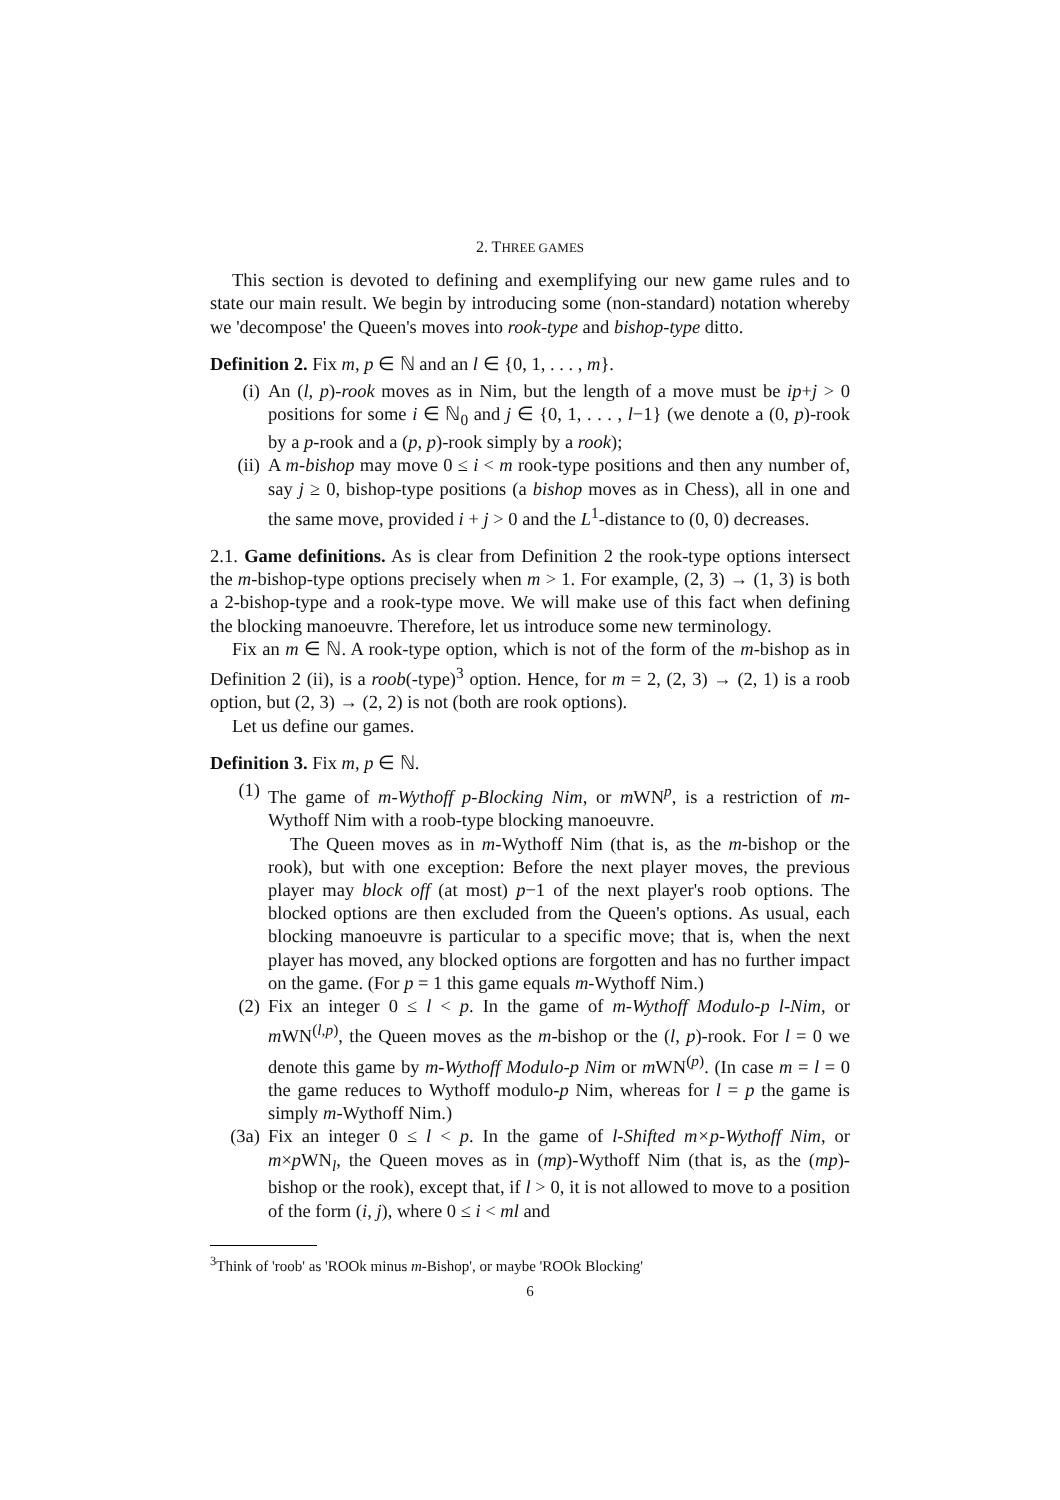2. THREE GAMES
This section is devoted to defining and exemplifying our new game rules and to state our main result. We begin by introducing some (non-standard) notation whereby we 'decompose' the Queen's moves into rook-type and bishop-type ditto.
Definition 2. Fix m, p ∈ ℕ and an l ∈ {0, 1, . . . , m}.
(i) An (l, p)-rook moves as in Nim, but the length of a move must be ip+j > 0 positions for some i ∈ ℕ<sub>0</sub> and j ∈ {0, 1, . . . , l−1} (we denote a (0, p)-rook by a p-rook and a (p, p)-rook simply by a rook);
(ii) A m-bishop may move 0 ≤ i < m rook-type positions and then any number of, say j ≥ 0, bishop-type positions (a bishop moves as in Chess), all in one and the same move, provided i + j > 0 and the L<sup>1</sup>-distance to (0, 0) decreases.
2.1. Game definitions. As is clear from Definition 2 the rook-type options intersect the m-bishop-type options precisely when m > 1. For example, (2, 3) → (1, 3) is both a 2-bishop-type and a rook-type move. We will make use of this fact when defining the blocking manoeuvre. Therefore, let us introduce some new terminology.
Fix an m ∈ ℕ. A rook-type option, which is not of the form of the m-bishop as in Definition 2 (ii), is a roob(-type)<sup>3</sup> option. Hence, for m = 2, (2, 3) → (2, 1) is a roob option, but (2, 3) → (2, 2) is not (both are rook options).
Let us define our games.
Definition 3. Fix m, p ∈ ℕ.
(1) The game of m-Wythoff p-Blocking Nim, or m WN<sup>p</sup>, is a restriction of m-Wythoff Nim with a roob-type blocking manoeuvre.
The Queen moves as in m-Wythoff Nim (that is, as the m-bishop or the rook), but with one exception: Before the next player moves, the previous player may block off (at most) p−1 of the next player's roob options. The blocked options are then excluded from the Queen's options. As usual, each blocking manoeuvre is particular to a specific move; that is, when the next player has moved, any blocked options are forgotten and has no further impact on the game. (For p = 1 this game equals m-Wythoff Nim.)
(2) Fix an integer 0 ≤ l < p. In the game of m-Wythoff Modulo-p l-Nim, or m WN<sup>(l,p)</sup>, the Queen moves as the m-bishop or the (l, p)-rook. For l = 0 we denote this game by m-Wythoff Modulo-p Nim or m WN<sup>(p)</sup>. (In case m = l = 0 the game reduces to Wythoff modulo-p Nim, whereas for l = p the game is simply m-Wythoff Nim.)
(3a) Fix an integer 0 ≤ l < p. In the game of l-Shifted m×p-Wythoff Nim, or m×p WN<sub>l</sub>, the Queen moves as in (mp)-Wythoff Nim (that is, as the (mp)-bishop or the rook), except that, if l > 0, it is not allowed to move to a position of the form (i, j), where 0 ≤ i < ml and
<sup>3</sup> Think of 'roob' as 'ROOk minus m-Bishop', or maybe 'ROOk Blocking'
6